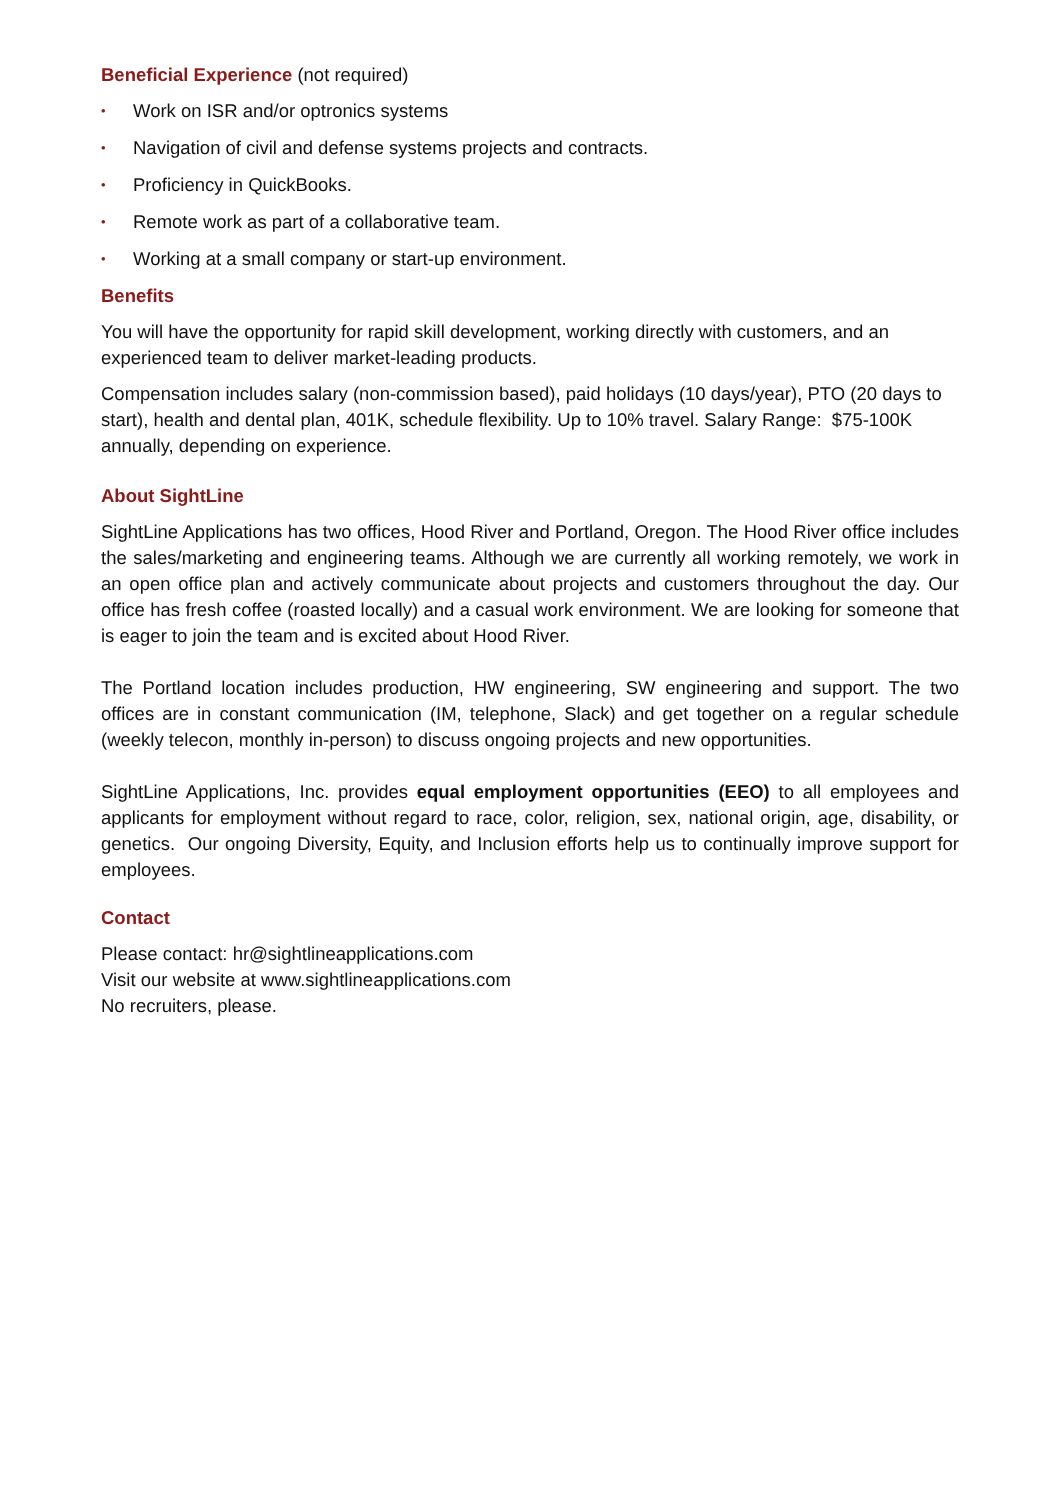Beneficial Experience (not required)
• Work on ISR and/or optronics systems
• Navigation of civil and defense systems projects and contracts.
• Proficiency in QuickBooks.
• Remote work as part of a collaborative team.
• Working at a small company or start-up environment.
Benefits
You will have the opportunity for rapid skill development, working directly with customers, and an experienced team to deliver market-leading products.
Compensation includes salary (non-commission based), paid holidays (10 days/year), PTO (20 days to start), health and dental plan, 401K, schedule flexibility. Up to 10% travel. Salary Range: $75-100K annually, depending on experience.
About SightLine
SightLine Applications has two offices, Hood River and Portland, Oregon. The Hood River office includes the sales/marketing and engineering teams. Although we are currently all working remotely, we work in an open office plan and actively communicate about projects and customers throughout the day. Our office has fresh coffee (roasted locally) and a casual work environment. We are looking for someone that is eager to join the team and is excited about Hood River.
The Portland location includes production, HW engineering, SW engineering and support. The two offices are in constant communication (IM, telephone, Slack) and get together on a regular schedule (weekly telecon, monthly in-person) to discuss ongoing projects and new opportunities.
SightLine Applications, Inc. provides equal employment opportunities (EEO) to all employees and applicants for employment without regard to race, color, religion, sex, national origin, age, disability, or genetics. Our ongoing Diversity, Equity, and Inclusion efforts help us to continually improve support for employees.
Contact
Please contact: hr@sightlineapplications.com
Visit our website at www.sightlineapplications.com
No recruiters, please.